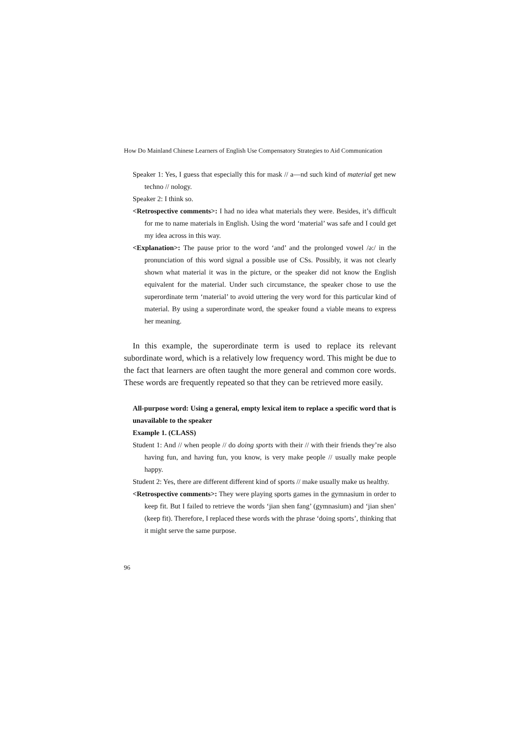How Do Mainland Chinese Learners of English Use Compensatory Strategies to Aid Communication
Speaker 1: Yes, I guess that especially this for mask // a—nd such kind of material get new techno // nology.
Speaker 2: I think so.
<Retrospective comments>: I had no idea what materials they were. Besides, it’s difficult for me to name materials in English. Using the word ‘material’ was safe and I could get my idea across in this way.
<Explanation>: The pause prior to the word ‘and’ and the prolonged vowel /ə:/ in the pronunciation of this word signal a possible use of CSs. Possibly, it was not clearly shown what material it was in the picture, or the speaker did not know the English equivalent for the material. Under such circumstance, the speaker chose to use the superordinate term ‘material’ to avoid uttering the very word for this particular kind of material. By using a superordinate word, the speaker found a viable means to express her meaning.
In this example, the superordinate term is used to replace its relevant subordinate word, which is a relatively low frequency word. This might be due to the fact that learners are often taught the more general and common core words. These words are frequently repeated so that they can be retrieved more easily.
All-purpose word: Using a general, empty lexical item to replace a specific word that is unavailable to the speaker
Example 1. (CLASS)
Student 1: And // when people // do doing sports with their // with their friends they’re also having fun, and having fun, you know, is very make people // usually make people happy.
Student 2: Yes, there are different different kind of sports // make usually make us healthy.
<Retrospective comments>: They were playing sports games in the gymnasium in order to keep fit. But I failed to retrieve the words ‘jian shen fang’ (gymnasium) and ‘jian shen’ (keep fit). Therefore, I replaced these words with the phrase ‘doing sports’, thinking that it might serve the same purpose.
96